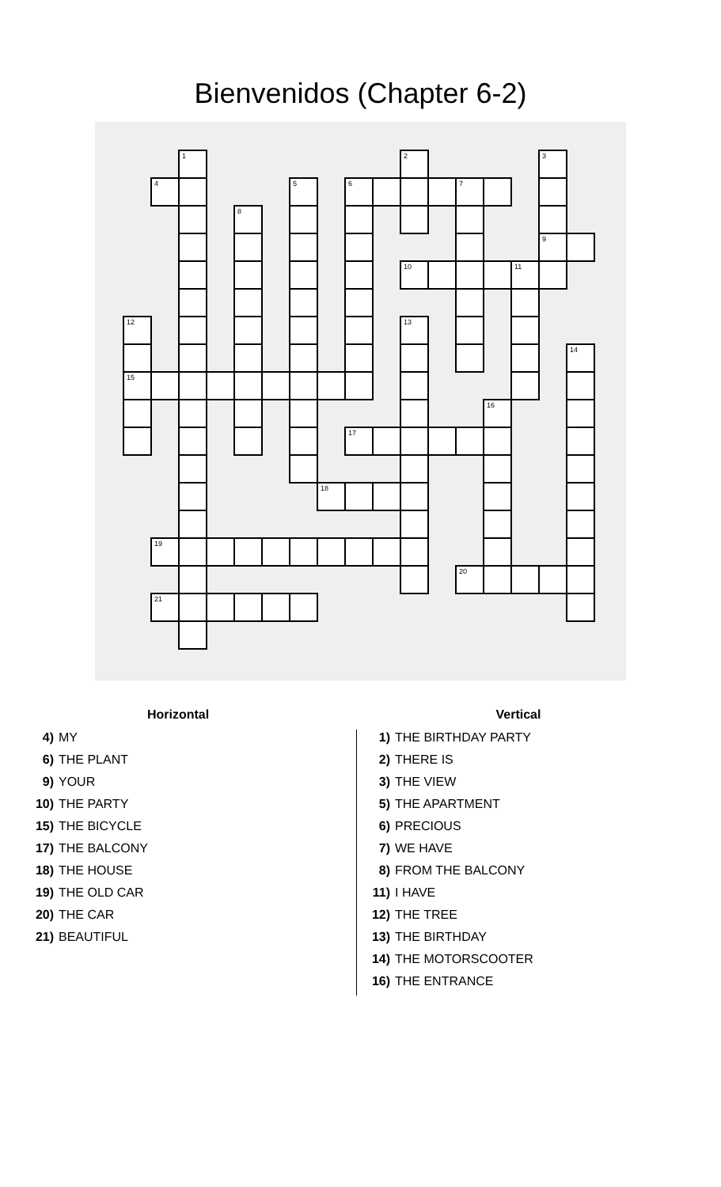Bienvenidos (Chapter 6-2)
| | | 1 | | | | | | | | 2 | | | | | 3 | |
| | 4 | | | | | 5 | | 6 | | | | 7 | | | | |
| | | | | 8 | | | | | | | | | | | | |
| | | | | | | | | | | | | | | | 9 | |
| | | | | | | | | | | 10 | | | | 11 | | |
| 12 | | | | | | | | | | 13 | | | | | | |
| | | | | | | | | | | | | | | | | 14 |
| 15 | | | | | | | | | | | | | | | | |
| | | | | | | | | | | | | | 16 | | | |
| | | | | | | | | 17 | | | | | | | | |
| | | | | | | | 18 | | | | | | | | | |
| | 19 | | | | | | | | | | | | | | | |
| | | | | | | | | | | | | 20 | | | | |
| | 21 | | | | | | | | | | | | | | | |
Horizontal
4) MY
6) THE PLANT
9) YOUR
10) THE PARTY
15) THE BICYCLE
17) THE BALCONY
18) THE HOUSE
19) THE OLD CAR
20) THE CAR
21) BEAUTIFUL
Vertical
1) THE BIRTHDAY PARTY
2) THERE IS
3) THE VIEW
5) THE APARTMENT
6) PRECIOUS
7) WE HAVE
8) FROM THE BALCONY
11) I HAVE
12) THE TREE
13) THE BIRTHDAY
14) THE MOTORSCOOTER
16) THE ENTRANCE